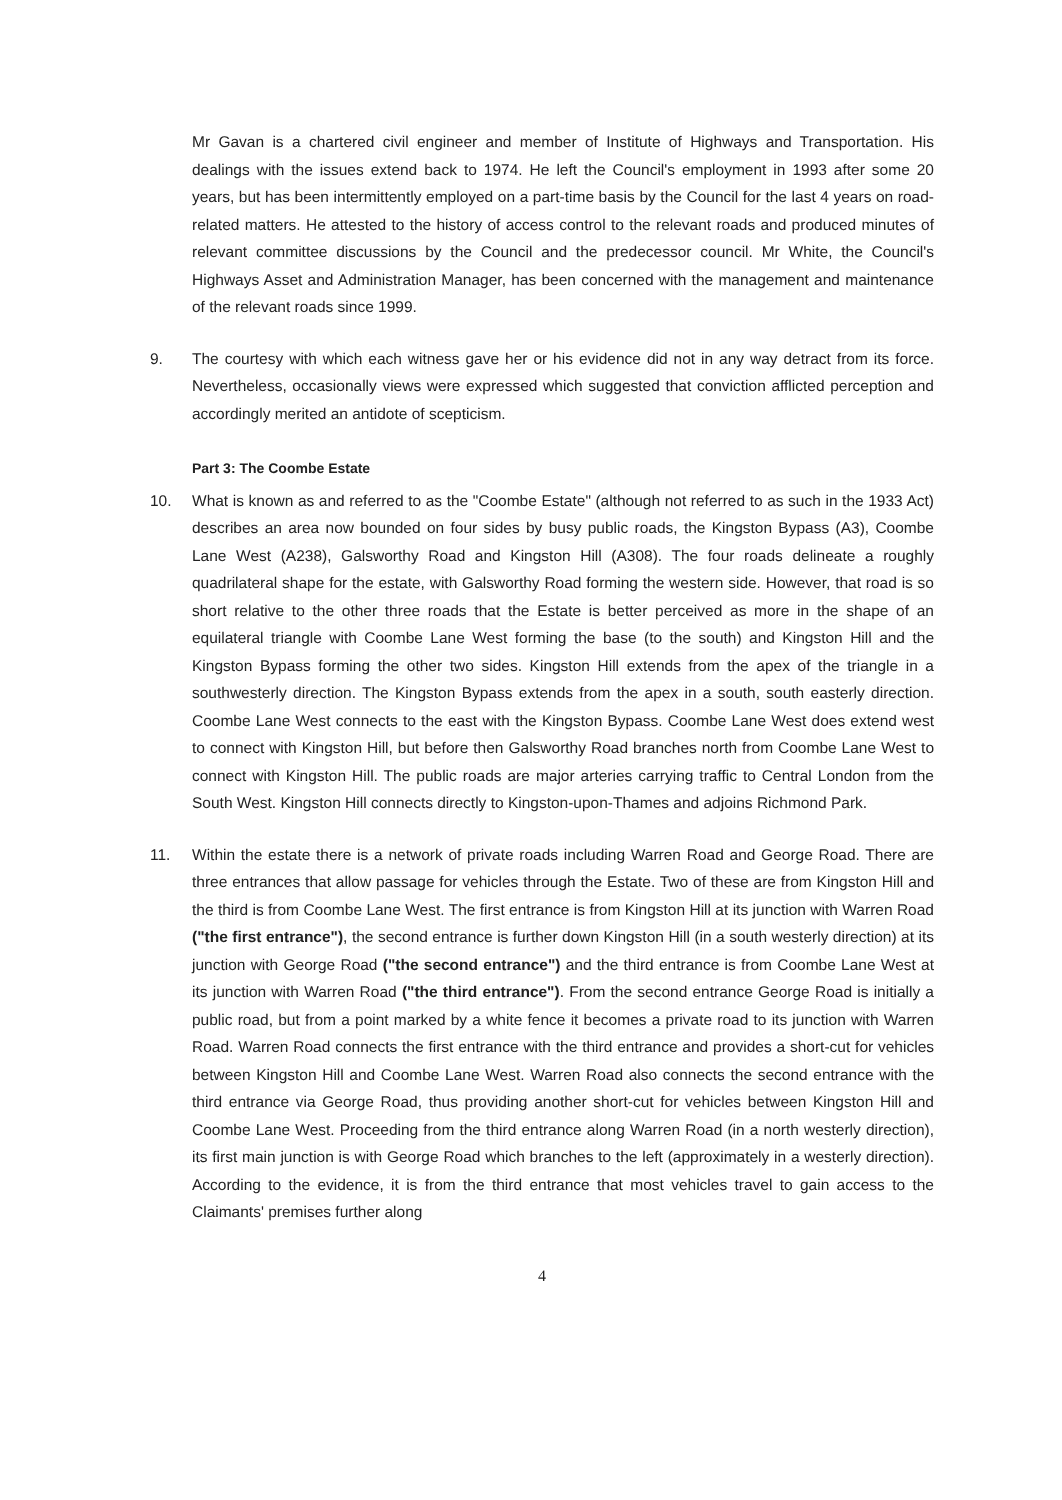Mr Gavan is a chartered civil engineer and member of Institute of Highways and Transportation. His dealings with the issues extend back to 1974. He left the Council's employment in 1993 after some 20 years, but has been intermittently employed on a part-time basis by the Council for the last 4 years on road-related matters. He attested to the history of access control to the relevant roads and produced minutes of relevant committee discussions by the Council and the predecessor council. Mr White, the Council's Highways Asset and Administration Manager, has been concerned with the management and maintenance of the relevant roads since 1999.
9. The courtesy with which each witness gave her or his evidence did not in any way detract from its force. Nevertheless, occasionally views were expressed which suggested that conviction afflicted perception and accordingly merited an antidote of scepticism.
Part 3: The Coombe Estate
10. What is known as and referred to as the "Coombe Estate" (although not referred to as such in the 1933 Act) describes an area now bounded on four sides by busy public roads, the Kingston Bypass (A3), Coombe Lane West (A238), Galsworthy Road and Kingston Hill (A308). The four roads delineate a roughly quadrilateral shape for the estate, with Galsworthy Road forming the western side. However, that road is so short relative to the other three roads that the Estate is better perceived as more in the shape of an equilateral triangle with Coombe Lane West forming the base (to the south) and Kingston Hill and the Kingston Bypass forming the other two sides. Kingston Hill extends from the apex of the triangle in a southwesterly direction. The Kingston Bypass extends from the apex in a south, south easterly direction. Coombe Lane West connects to the east with the Kingston Bypass. Coombe Lane West does extend west to connect with Kingston Hill, but before then Galsworthy Road branches north from Coombe Lane West to connect with Kingston Hill. The public roads are major arteries carrying traffic to Central London from the South West. Kingston Hill connects directly to Kingston-upon-Thames and adjoins Richmond Park.
11. Within the estate there is a network of private roads including Warren Road and George Road. There are three entrances that allow passage for vehicles through the Estate. Two of these are from Kingston Hill and the third is from Coombe Lane West. The first entrance is from Kingston Hill at its junction with Warren Road ("the first entrance"), the second entrance is further down Kingston Hill (in a south westerly direction) at its junction with George Road ("the second entrance") and the third entrance is from Coombe Lane West at its junction with Warren Road ("the third entrance"). From the second entrance George Road is initially a public road, but from a point marked by a white fence it becomes a private road to its junction with Warren Road. Warren Road connects the first entrance with the third entrance and provides a short-cut for vehicles between Kingston Hill and Coombe Lane West. Warren Road also connects the second entrance with the third entrance via George Road, thus providing another short-cut for vehicles between Kingston Hill and Coombe Lane West. Proceeding from the third entrance along Warren Road (in a north westerly direction), its first main junction is with George Road which branches to the left (approximately in a westerly direction). According to the evidence, it is from the third entrance that most vehicles travel to gain access to the Claimants' premises further along
4